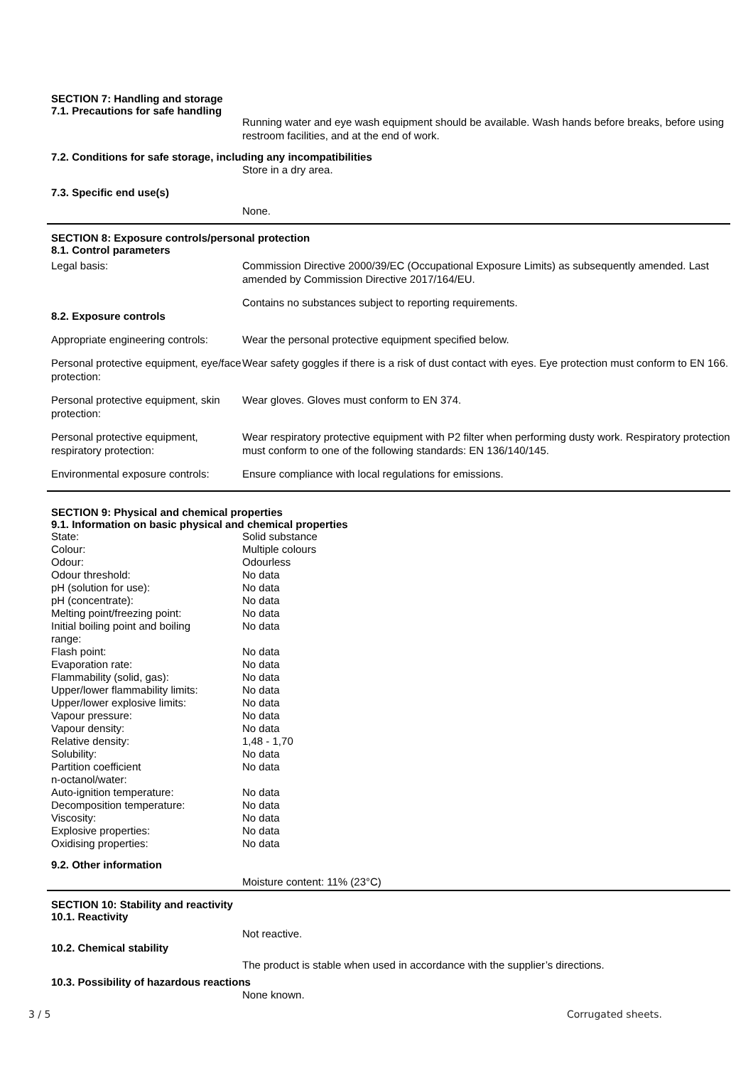SECTION 7: Handling and storage
7.1. Precautions for safe handling
Running water and eye wash equipment should be available. Wash hands before breaks, before using restroom facilities, and at the end of work.
7.2. Conditions for safe storage, including any incompatibilities
Store in a dry area.
7.3. Specific end use(s)
None.
SECTION 8: Exposure controls/personal protection
8.1. Control parameters
| Legal basis: | Commission Directive 2000/39/EC (Occupational Exposure Limits) as subsequently amended. Last amended by Commission Directive 2017/164/EU. |
| 8.2. Exposure controls | Contains no substances subject to reporting requirements. |
| Appropriate engineering controls: | Wear the personal protective equipment specified below. |
| Personal protective equipment, eye/face protection: | Wear safety goggles if there is a risk of dust contact with eyes. Eye protection must conform to EN 166. |
| Personal protective equipment, skin protection: | Wear gloves. Gloves must conform to EN 374. |
| Personal protective equipment, respiratory protection: | Wear respiratory protective equipment with P2 filter when performing dusty work. Respiratory protection must conform to one of the following standards: EN 136/140/145. |
| Environmental exposure controls: | Ensure compliance with local regulations for emissions. |
SECTION 9: Physical and chemical properties
9.1. Information on basic physical and chemical properties
| State: | Solid substance |
| Colour: | Multiple colours |
| Odour: | Odourless |
| Odour threshold: | No data |
| pH (solution for use): | No data |
| pH (concentrate): | No data |
| Melting point/freezing point: | No data |
| Initial boiling point and boiling range: | No data |
| Flash point: | No data |
| Evaporation rate: | No data |
| Flammability (solid, gas): | No data |
| Upper/lower flammability limits: | No data |
| Upper/lower explosive limits: | No data |
| Vapour pressure: | No data |
| Vapour density: | No data |
| Relative density: | 1,48 - 1,70 |
| Solubility: | No data |
| Partition coefficient n-octanol/water: | No data |
| Auto-ignition temperature: | No data |
| Decomposition temperature: | No data |
| Viscosity: | No data |
| Explosive properties: | No data |
| Oxidising properties: | No data |
9.2. Other information
Moisture content: 11% (23°C)
SECTION 10: Stability and reactivity
10.1. Reactivity
Not reactive.
10.2. Chemical stability
The product is stable when used in accordance with the supplier’s directions.
10.3. Possibility of hazardous reactions
None known.
3 / 5 Corrugated sheets.